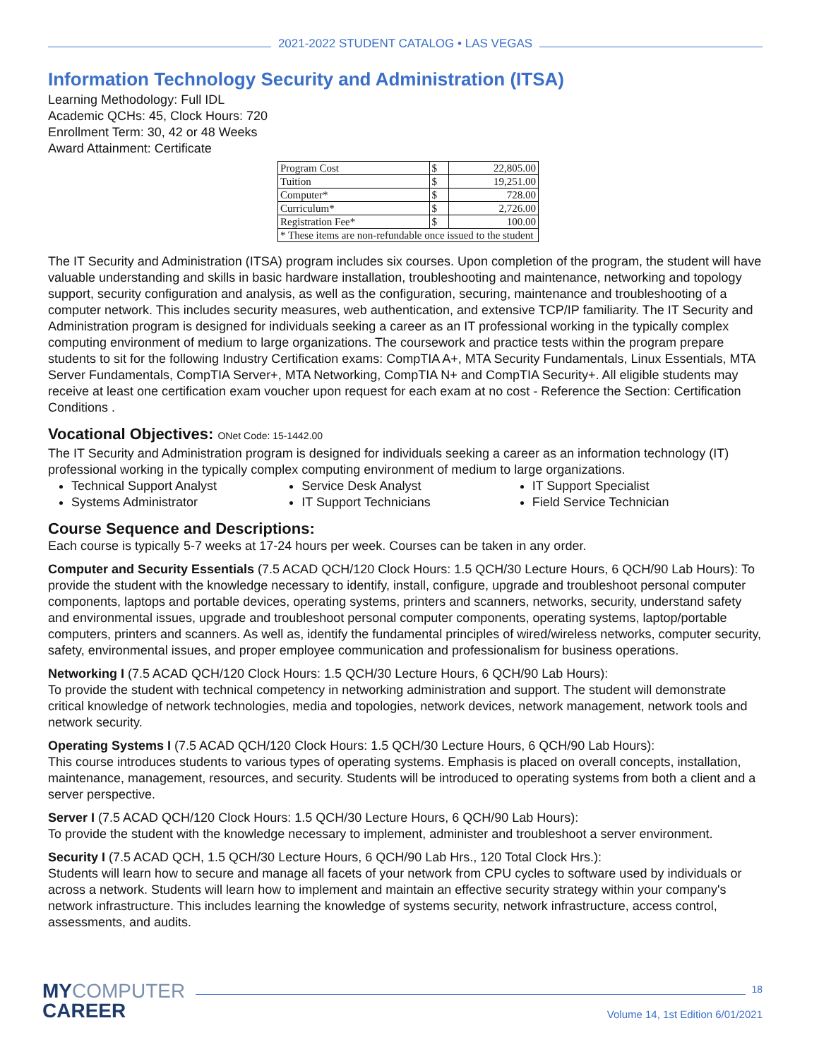2021-2022 STUDENT CATALOG • LAS VEGAS
Information Technology Security and Administration (ITSA)
Learning Methodology: Full IDL
Academic QCHs: 45, Clock Hours: 720
Enrollment Term: 30, 42 or 48 Weeks
Award Attainment: Certificate
| Program Cost | $ | 22,805.00 |
| Tuition | $ | 19,251.00 |
| Computer* | $ | 728.00 |
| Curriculum* | $ | 2,726.00 |
| Registration Fee* | $ | 100.00 |
| * These items are non-refundable once issued to the student | | |
The IT Security and Administration (ITSA) program includes six courses. Upon completion of the program, the student will have valuable understanding and skills in basic hardware installation, troubleshooting and maintenance, networking and topology support, security configuration and analysis, as well as the configuration, securing, maintenance and troubleshooting of a computer network. This includes security measures, web authentication, and extensive TCP/IP familiarity. The IT Security and Administration program is designed for individuals seeking a career as an IT professional working in the typically complex computing environment of medium to large organizations. The coursework and practice tests within the program prepare students to sit for the following Industry Certification exams: CompTIA A+, MTA Security Fundamentals, Linux Essentials, MTA Server Fundamentals, CompTIA Server+, MTA Networking, CompTIA N+ and CompTIA Security+. All eligible students may receive at least one certification exam voucher upon request for each exam at no cost - Reference the Section: Certification Conditions .
Vocational Objectives: ONet Code: 15-1442.00
The IT Security and Administration program is designed for individuals seeking a career as an information technology (IT) professional working in the typically complex computing environment of medium to large organizations.
Technical Support Analyst
Service Desk Analyst
IT Support Specialist
Systems Administrator
IT Support Technicians
Field Service Technician
Course Sequence and Descriptions:
Each course is typically 5-7 weeks at 17-24 hours per week. Courses can be taken in any order.
Computer and Security Essentials (7.5 ACAD QCH/120 Clock Hours: 1.5 QCH/30 Lecture Hours, 6 QCH/90 Lab Hours): To provide the student with the knowledge necessary to identify, install, configure, upgrade and troubleshoot personal computer components, laptops and portable devices, operating systems, printers and scanners, networks, security, understand safety and environmental issues, upgrade and troubleshoot personal computer components, operating systems, laptop/portable computers, printers and scanners. As well as, identify the fundamental principles of wired/wireless networks, computer security, safety, environmental issues, and proper employee communication and professionalism for business operations.
Networking I (7.5 ACAD QCH/120 Clock Hours: 1.5 QCH/30 Lecture Hours, 6 QCH/90 Lab Hours):
To provide the student with technical competency in networking administration and support. The student will demonstrate critical knowledge of network technologies, media and topologies, network devices, network management, network tools and network security.
Operating Systems I (7.5 ACAD QCH/120 Clock Hours: 1.5 QCH/30 Lecture Hours, 6 QCH/90 Lab Hours):
This course introduces students to various types of operating systems. Emphasis is placed on overall concepts, installation, maintenance, management, resources, and security. Students will be introduced to operating systems from both a client and a server perspective.
Server I (7.5 ACAD QCH/120 Clock Hours: 1.5 QCH/30 Lecture Hours, 6 QCH/90 Lab Hours):
To provide the student with the knowledge necessary to implement, administer and troubleshoot a server environment.
Security I (7.5 ACAD QCH, 1.5 QCH/30 Lecture Hours, 6 QCH/90 Lab Hrs., 120 Total Clock Hrs.):
Students will learn how to secure and manage all facets of your network from CPU cycles to software used by individuals or across a network. Students will learn how to implement and maintain an effective security strategy within your company's network infrastructure. This includes learning the knowledge of systems security, network infrastructure, access control, assessments, and audits.
MYCOMPUTER
CAREER
18
Volume 14, 1st Edition 6/01/2021